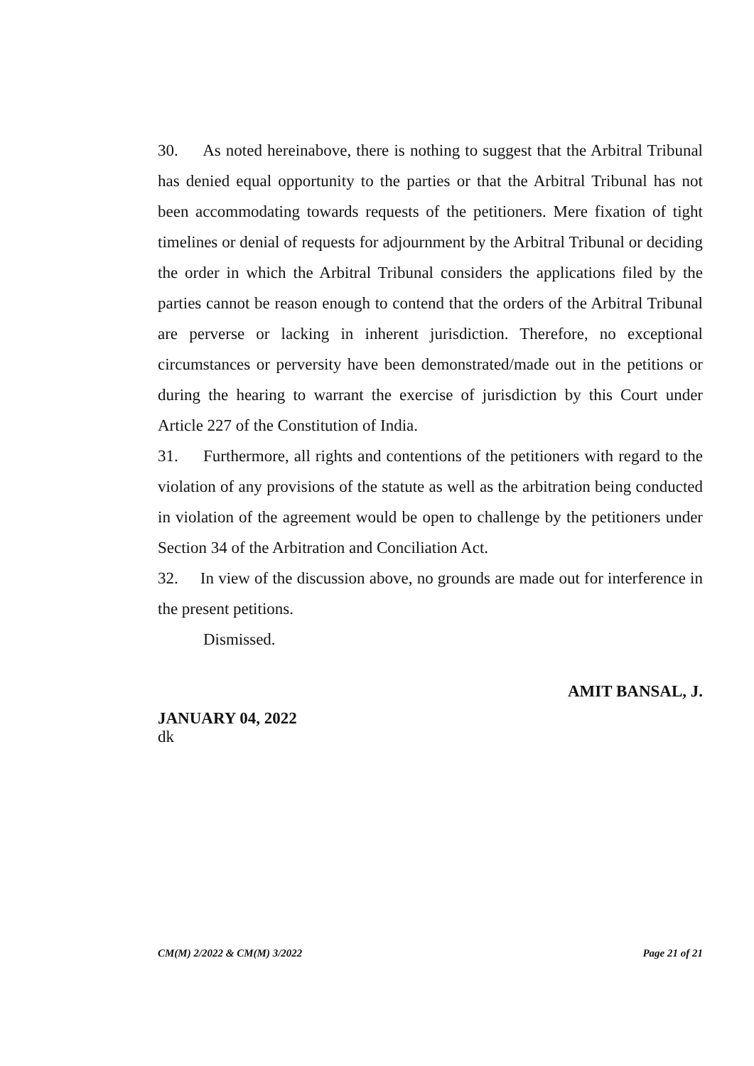30. As noted hereinabove, there is nothing to suggest that the Arbitral Tribunal has denied equal opportunity to the parties or that the Arbitral Tribunal has not been accommodating towards requests of the petitioners. Mere fixation of tight timelines or denial of requests for adjournment by the Arbitral Tribunal or deciding the order in which the Arbitral Tribunal considers the applications filed by the parties cannot be reason enough to contend that the orders of the Arbitral Tribunal are perverse or lacking in inherent jurisdiction. Therefore, no exceptional circumstances or perversity have been demonstrated/made out in the petitions or during the hearing to warrant the exercise of jurisdiction by this Court under Article 227 of the Constitution of India.
31. Furthermore, all rights and contentions of the petitioners with regard to the violation of any provisions of the statute as well as the arbitration being conducted in violation of the agreement would be open to challenge by the petitioners under Section 34 of the Arbitration and Conciliation Act.
32. In view of the discussion above, no grounds are made out for interference in the present petitions.
Dismissed.
AMIT BANSAL, J.
JANUARY 04, 2022
dk
CM(M) 2/2022 & CM(M) 3/2022 Page 21 of 21